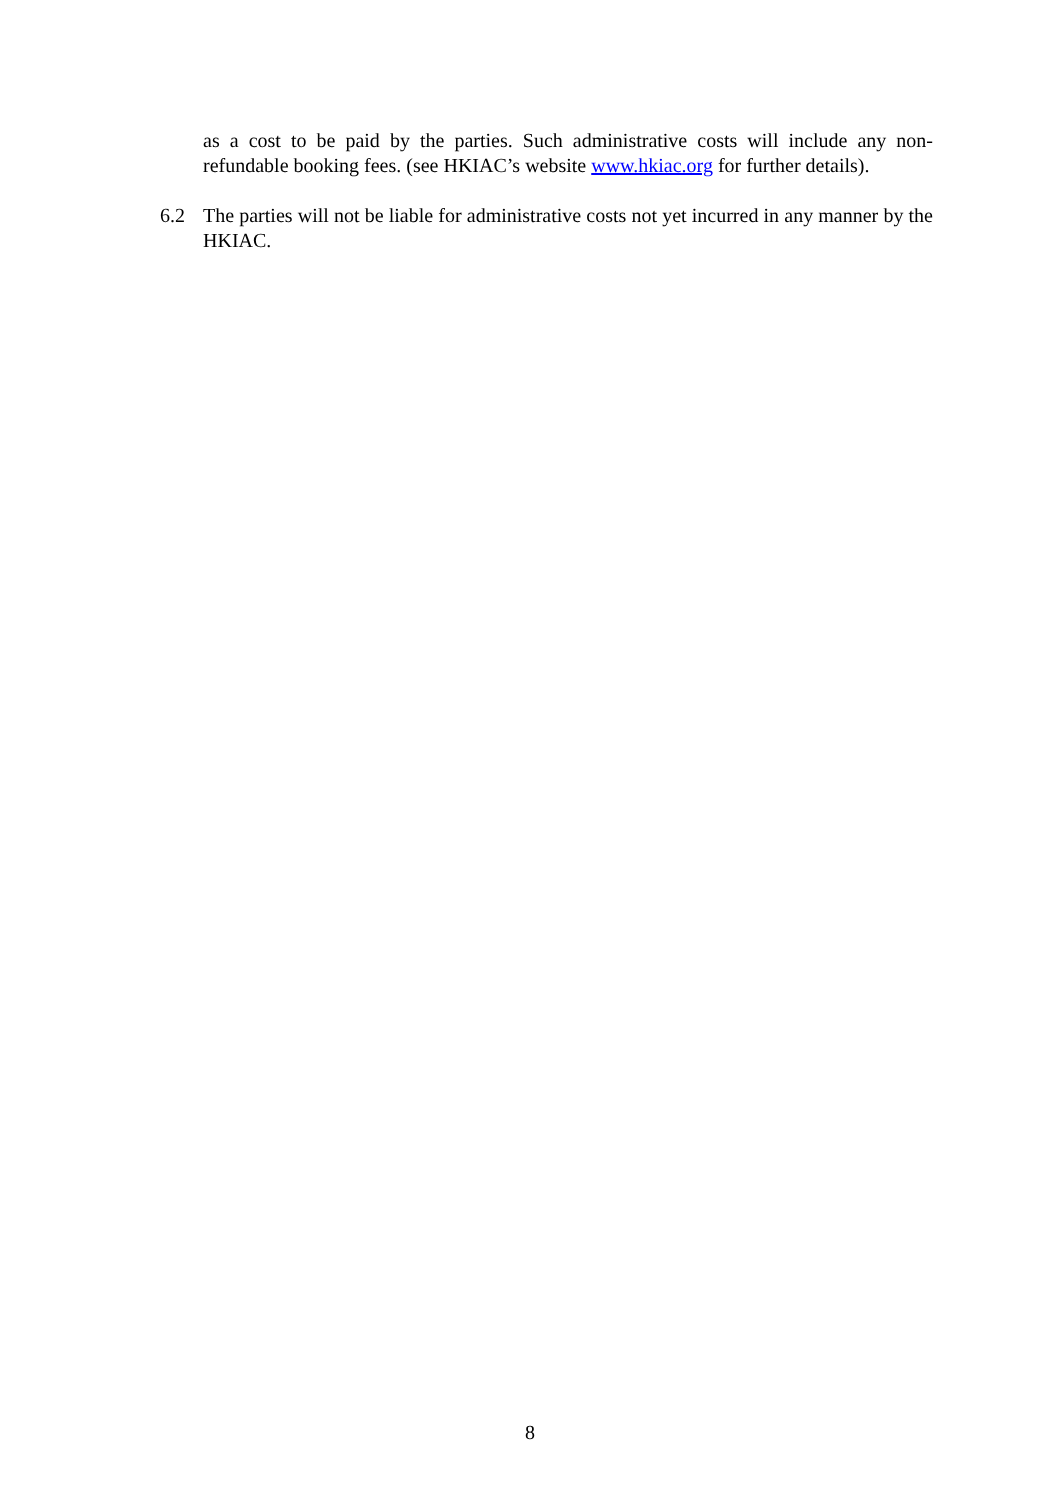as a cost to be paid by the parties. Such administrative costs will include any non-refundable booking fees. (see HKIAC’s website www.hkiac.org for further details).
6.2 The parties will not be liable for administrative costs not yet incurred in any manner by the HKIAC.
8